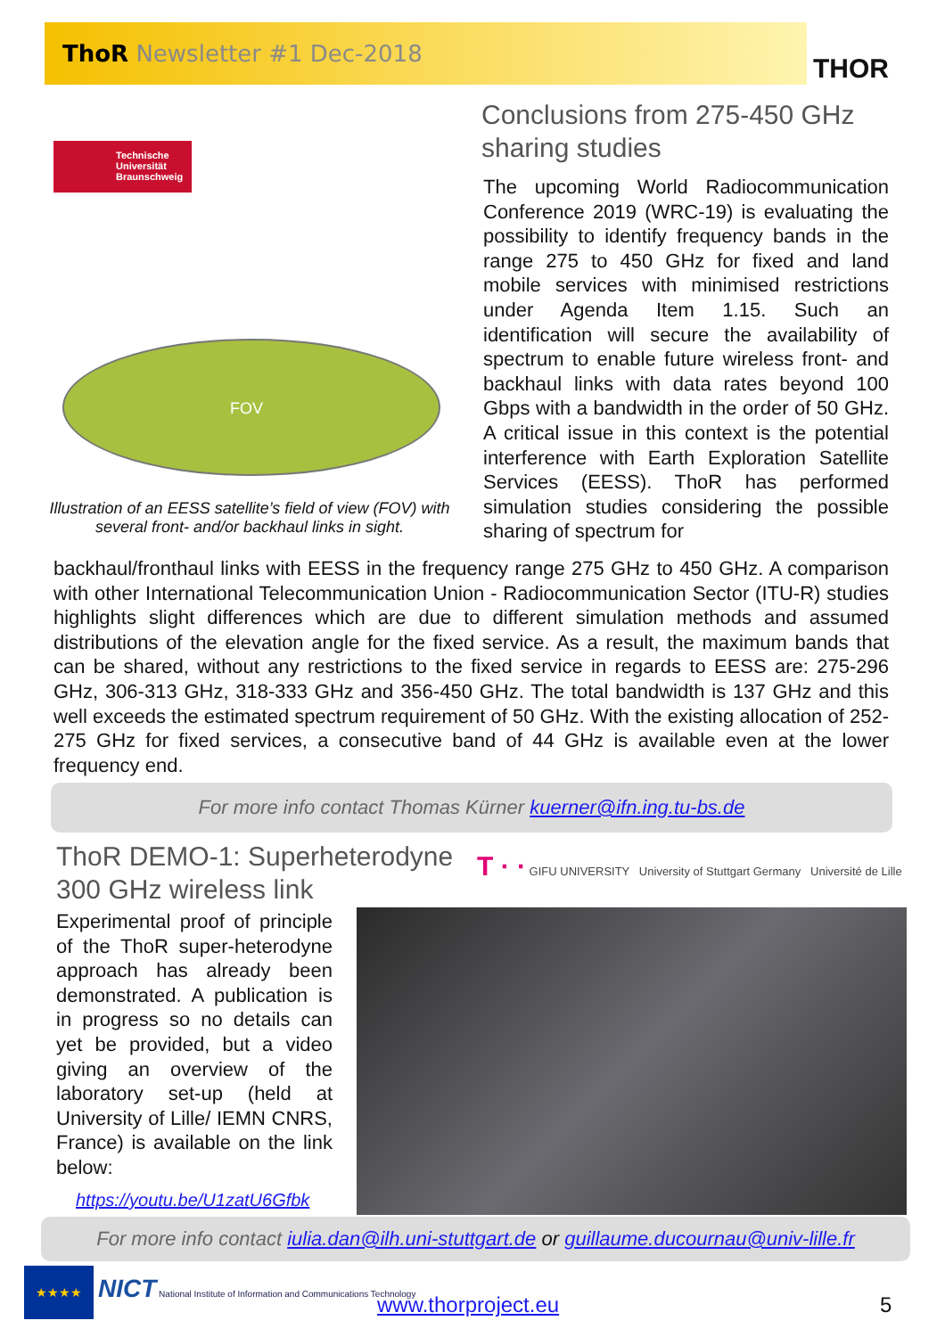ThoR Newsletter #1 Dec-2018 THOR
Technische Universität Braunschweig
FOV
Illustration of an EESS satellite’s field of view (FOV) with several front- and/or backhaul links in sight.
Conclusions from 275-450 GHz sharing studies
The upcoming World Radiocommunication Conference 2019 (WRC-19) is evaluating the possibility to identify frequency bands in the range 275 to 450 GHz for fixed and land mobile services with minimised restrictions under Agenda Item 1.15. Such an identification will secure the availability of spectrum to enable future wireless front- and backhaul links with data rates beyond 100 Gbps with a bandwidth in the order of 50 GHz. A critical issue in this context is the potential interference with Earth Exploration Satellite Services (EESS). ThoR has performed simulation studies considering the possible sharing of spectrum for
backhaul/fronthaul links with EESS in the frequency range 275 GHz to 450 GHz. A comparison with other International Telecommunication Union - Radiocommunication Sector (ITU-R) studies highlights slight differences which are due to different simulation methods and assumed distributions of the elevation angle for the fixed service. As a result, the maximum bands that can be shared, without any restrictions to the fixed service in regards to EESS are: 275-296 GHz, 306-313 GHz, 318-333 GHz and 356-450 GHz. The total bandwidth is 137 GHz and this well exceeds the estimated spectrum requirement of 50 GHz. With the existing allocation of 252-275 GHz for fixed services, a consecutive band of 44 GHz is available even at the lower frequency end.
For more info contact Thomas Kürner kuerner@ifn.ing.tu-bs.de
ThoR DEMO-1: Superheterodyne 300 GHz wireless link
T · · GIFU UNIVERSITY University of Stuttgart Germany Université de Lille
Experimental proof of principle of the ThoR super-heterodyne approach has already been demonstrated. A publication is in progress so no details can yet be provided, but a video giving an overview of the laboratory set-up (held at University of Lille/ IEMN CNRS, France) is available on the link below:
https://youtu.be/U1zatU6Gfbk
For more info contact iulia.dan@ilh.uni-stuttgart.de or guillaume.ducournau@univ-lille.fr
★★★★
NICT National Institute of Information and Communications Technology
www.thorproject.eu 5